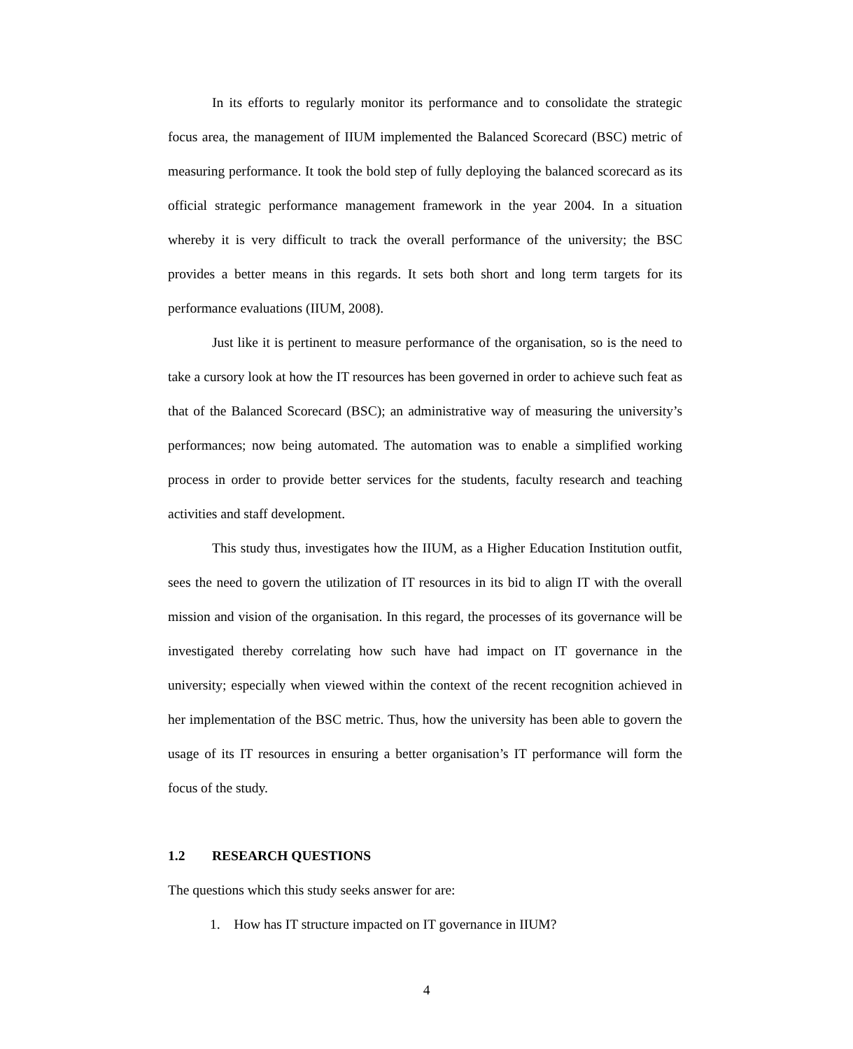In its efforts to regularly monitor its performance and to consolidate the strategic focus area, the management of IIUM implemented the Balanced Scorecard (BSC) metric of measuring performance. It took the bold step of fully deploying the balanced scorecard as its official strategic performance management framework in the year 2004. In a situation whereby it is very difficult to track the overall performance of the university; the BSC provides a better means in this regards. It sets both short and long term targets for its performance evaluations (IIUM, 2008).
Just like it is pertinent to measure performance of the organisation, so is the need to take a cursory look at how the IT resources has been governed in order to achieve such feat as that of the Balanced Scorecard (BSC); an administrative way of measuring the university’s performances; now being automated. The automation was to enable a simplified working process in order to provide better services for the students, faculty research and teaching activities and staff development.
This study thus, investigates how the IIUM, as a Higher Education Institution outfit, sees the need to govern the utilization of IT resources in its bid to align IT with the overall mission and vision of the organisation. In this regard, the processes of its governance will be investigated thereby correlating how such have had impact on IT governance in the university; especially when viewed within the context of the recent recognition achieved in her implementation of the BSC metric. Thus, how the university has been able to govern the usage of its IT resources in ensuring a better organisation’s IT performance will form the focus of the study.
1.2 RESEARCH QUESTIONS
The questions which this study seeks answer for are:
1. How has IT structure impacted on IT governance in IIUM?
4